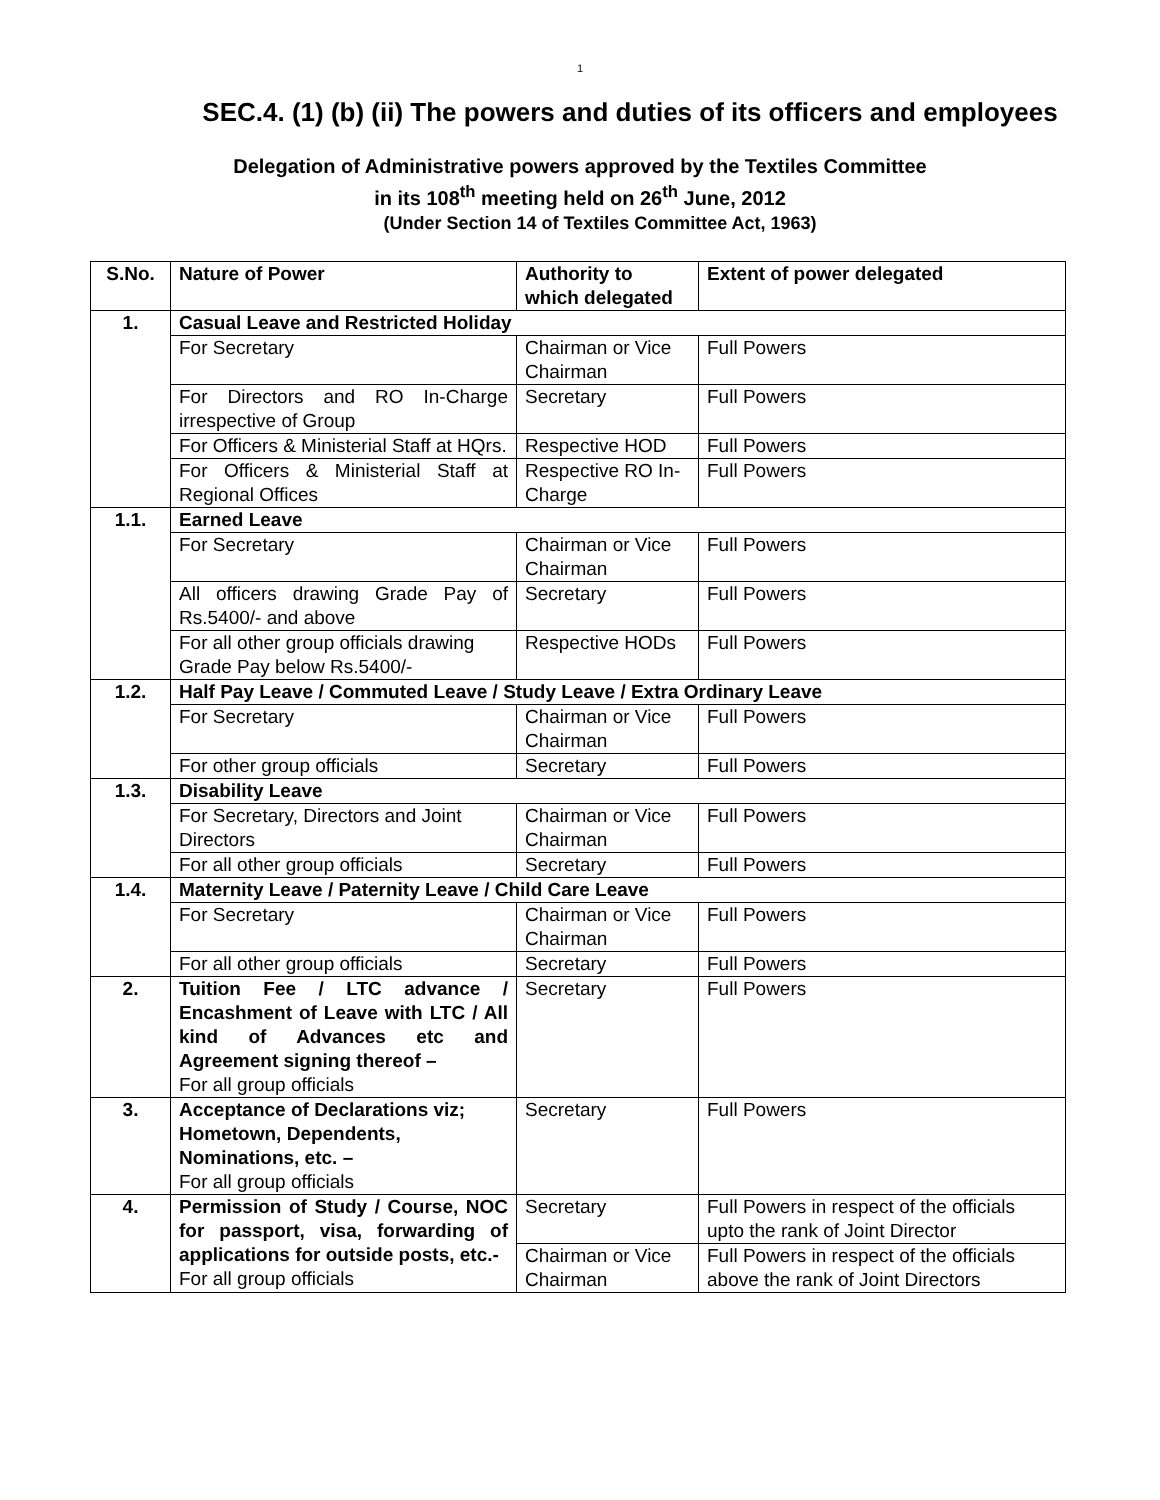1
SEC.4. (1) (b) (ii) The powers and duties of its officers and employees
Delegation of Administrative powers approved by the Textiles Committee
in its 108<sup>th</sup> meeting held on 26<sup>th</sup> June, 2012
(Under Section 14 of Textiles Committee Act, 1963)
| S.No. | Nature of Power | Authority to which delegated | Extent of power delegated |
| --- | --- | --- | --- |
| 1. | Casual Leave and Restricted Holiday | | |
| | For Secretary | Chairman or Vice Chairman | Full Powers |
| | For Directors and RO In-Charge irrespective of Group | Secretary | Full Powers |
| | For Officers & Ministerial Staff at HQrs. | Respective HOD | Full Powers |
| | For Officers & Ministerial Staff at Regional Offices | Respective RO In-Charge | Full Powers |
| 1.1. | Earned Leave | | |
| | For Secretary | Chairman or Vice Chairman | Full Powers |
| | All officers drawing Grade Pay of Rs.5400/- and above | Secretary | Full Powers |
| | For all other group officials drawing Grade Pay below Rs.5400/- | Respective HODs | Full Powers |
| 1.2. | Half Pay Leave / Commuted Leave / Study Leave / Extra Ordinary Leave | | |
| | For Secretary | Chairman or Vice Chairman | Full Powers |
| | For other group officials | Secretary | Full Powers |
| 1.3. | Disability Leave | | |
| | For Secretary, Directors and Joint Directors | Chairman or Vice Chairman | Full Powers |
| | For all other group officials | Secretary | Full Powers |
| 1.4. | Maternity Leave / Paternity Leave / Child Care Leave | | |
| | For Secretary | Chairman or Vice Chairman | Full Powers |
| | For all other group officials | Secretary | Full Powers |
| 2. | Tuition Fee / LTC advance / Encashment of Leave with LTC / All kind of Advances etc and Agreement signing thereof – For all group officials | Secretary | Full Powers |
| 3. | Acceptance of Declarations viz; Hometown, Dependents, Nominations, etc. – For all group officials | Secretary | Full Powers |
| 4. | Permission of Study / Course, NOC for passport, visa, forwarding of applications for outside posts, etc.- For all group officials | Secretary | Full Powers in respect of the officials upto the rank of Joint Director |
| | | Chairman or Vice Chairman | Full Powers in respect of the officials above the rank of Joint Directors |